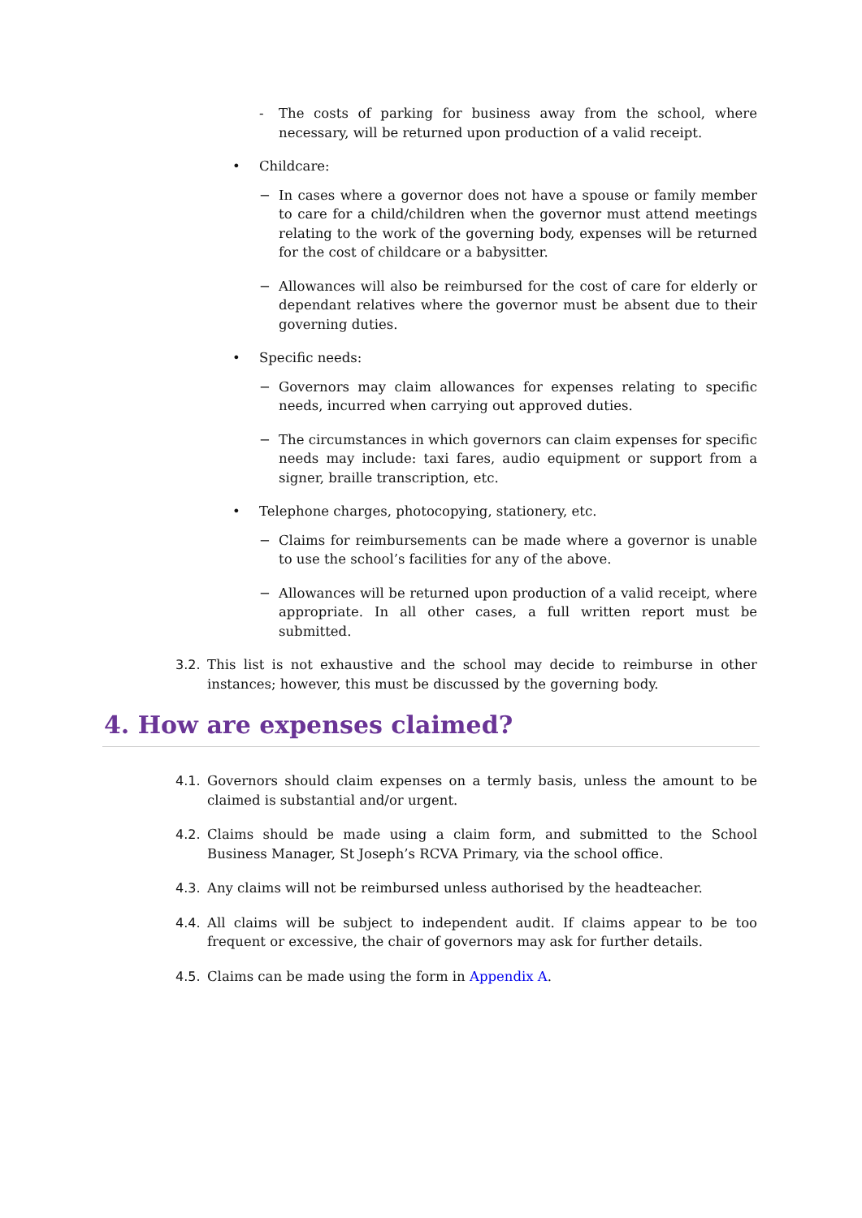- The costs of parking for business away from the school, where necessary, will be returned upon production of a valid receipt.
• Childcare:
− In cases where a governor does not have a spouse or family member to care for a child/children when the governor must attend meetings relating to the work of the governing body, expenses will be returned for the cost of childcare or a babysitter.
− Allowances will also be reimbursed for the cost of care for elderly or dependant relatives where the governor must be absent due to their governing duties.
• Specific needs:
− Governors may claim allowances for expenses relating to specific needs, incurred when carrying out approved duties.
− The circumstances in which governors can claim expenses for specific needs may include: taxi fares, audio equipment or support from a signer, braille transcription, etc.
• Telephone charges, photocopying, stationery, etc.
− Claims for reimbursements can be made where a governor is unable to use the school’s facilities for any of the above.
− Allowances will be returned upon production of a valid receipt, where appropriate. In all other cases, a full written report must be submitted.
3.2. This list is not exhaustive and the school may decide to reimburse in other instances; however, this must be discussed by the governing body.
4. How are expenses claimed?
4.1. Governors should claim expenses on a termly basis, unless the amount to be claimed is substantial and/or urgent.
4.2. Claims should be made using a claim form, and submitted to the School Business Manager, St Joseph’s RCVA Primary, via the school office.
4.3. Any claims will not be reimbursed unless authorised by the headteacher.
4.4. All claims will be subject to independent audit. If claims appear to be too frequent or excessive, the chair of governors may ask for further details.
4.5. Claims can be made using the form in Appendix A.